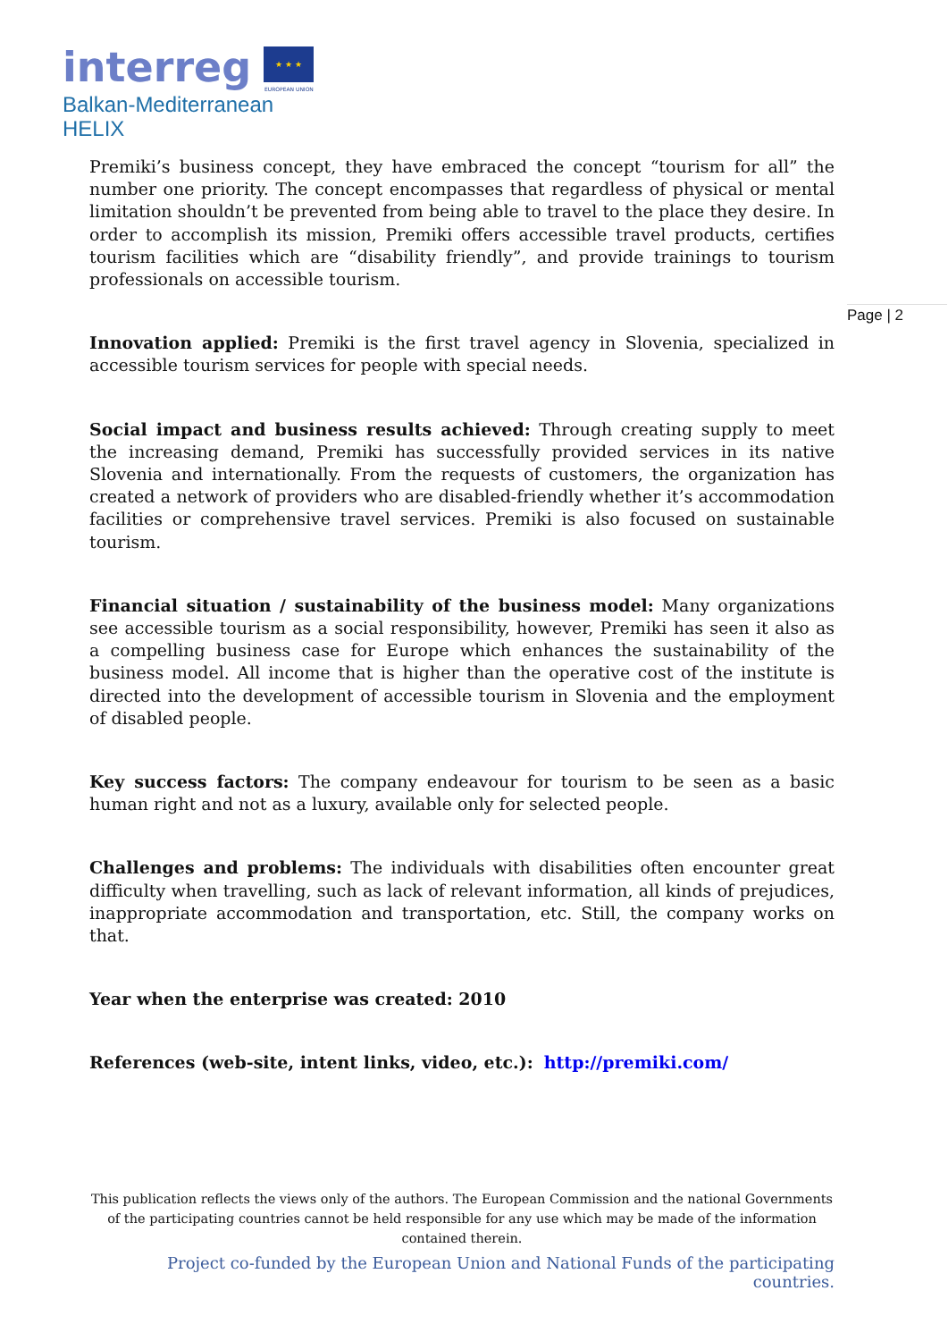interreg ★ ★ ★
EUROPEAN UNION
Balkan-Mediterranean
HELIX
Page | 2
Premiki’s business concept, they have embraced the concept “tourism for all” the number one priority. The concept encompasses that regardless of physical or mental limitation shouldn’t be prevented from being able to travel to the place they desire. In order to accomplish its mission, Premiki offers accessible travel products, certifies tourism facilities which are “disability friendly”, and provide trainings to tourism professionals on accessible tourism.
Innovation applied: Premiki is the first travel agency in Slovenia, specialized in accessible tourism services for people with special needs.
Social impact and business results achieved: Through creating supply to meet the increasing demand, Premiki has successfully provided services in its native Slovenia and internationally. From the requests of customers, the organization has created a network of providers who are disabled-friendly whether it’s accommodation facilities or comprehensive travel services. Premiki is also focused on sustainable tourism.
Financial situation / sustainability of the business model: Many organizations see accessible tourism as a social responsibility, however, Premiki has seen it also as a compelling business case for Europe which enhances the sustainability of the business model. All income that is higher than the operative cost of the institute is directed into the development of accessible tourism in Slovenia and the employment of disabled people.
Key success factors: The company endeavour for tourism to be seen as a basic human right and not as a luxury, available only for selected people.
Challenges and problems: The individuals with disabilities often encounter great difficulty when travelling, such as lack of relevant information, all kinds of prejudices, inappropriate accommodation and transportation, etc. Still, the company works on that.
Year when the enterprise was created: 2010
References (web-site, intent links, video, etc.): http://premiki.com/
This publication reflects the views only of the authors. The European Commission and the national Governments of the participating countries cannot be held responsible for any use which may be made of the information contained therein.
Project co-funded by the European Union and National Funds of the participating countries.